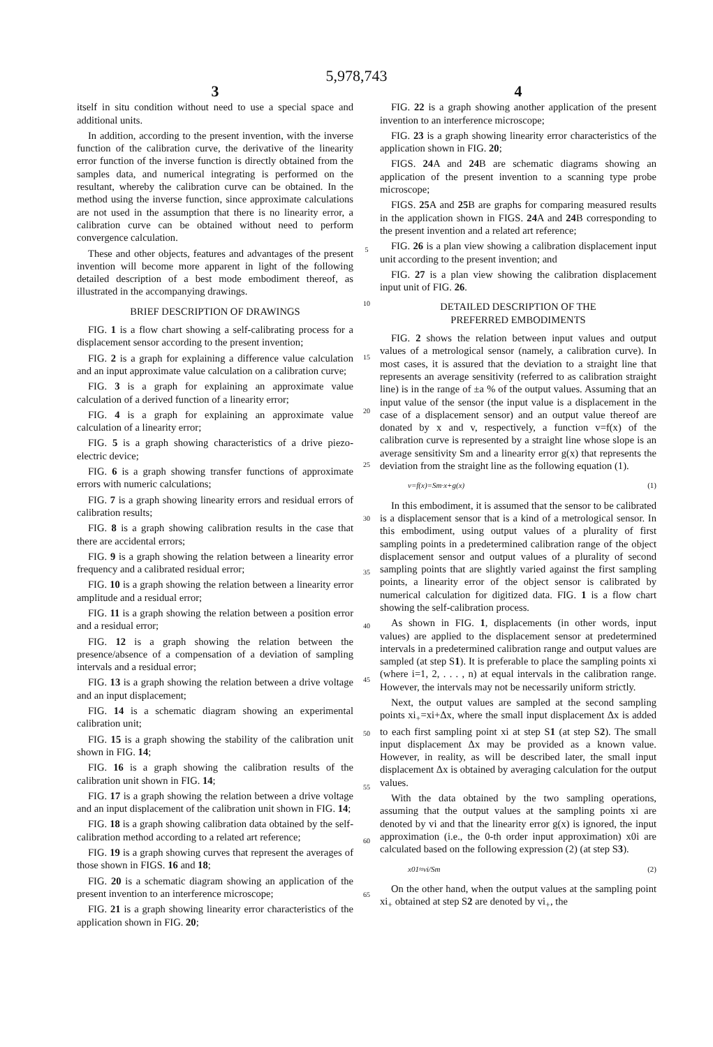5,978,743
3
itself in situ condition without need to use a special space and additional units.
In addition, according to the present invention, with the inverse function of the calibration curve, the derivative of the linearity error function of the inverse function is directly obtained from the samples data, and numerical integrating is performed on the resultant, whereby the calibration curve can be obtained. In the method using the inverse function, since approximate calculations are not used in the assumption that there is no linearity error, a calibration curve can be obtained without need to perform convergence calculation.
These and other objects, features and advantages of the present invention will become more apparent in light of the following detailed description of a best mode embodiment thereof, as illustrated in the accompanying drawings.
BRIEF DESCRIPTION OF DRAWINGS
FIG. 1 is a flow chart showing a self-calibrating process for a displacement sensor according to the present invention;
FIG. 2 is a graph for explaining a difference value calculation and an input approximate value calculation on a calibration curve;
FIG. 3 is a graph for explaining an approximate value calculation of a derived function of a linearity error;
FIG. 4 is a graph for explaining an approximate value calculation of a linearity error;
FIG. 5 is a graph showing characteristics of a drive piezo-electric device;
FIG. 6 is a graph showing transfer functions of approximate errors with numeric calculations;
FIG. 7 is a graph showing linearity errors and residual errors of calibration results;
FIG. 8 is a graph showing calibration results in the case that there are accidental errors;
FIG. 9 is a graph showing the relation between a linearity error frequency and a calibrated residual error;
FIG. 10 is a graph showing the relation between a linearity error amplitude and a residual error;
FIG. 11 is a graph showing the relation between a position error and a residual error;
FIG. 12 is a graph showing the relation between the presence/absence of a compensation of a deviation of sampling intervals and a residual error;
FIG. 13 is a graph showing the relation between a drive voltage and an input displacement;
FIG. 14 is a schematic diagram showing an experimental calibration unit;
FIG. 15 is a graph showing the stability of the calibration unit shown in FIG. 14;
FIG. 16 is a graph showing the calibration results of the calibration unit shown in FIG. 14;
FIG. 17 is a graph showing the relation between a drive voltage and an input displacement of the calibration unit shown in FIG. 14;
FIG. 18 is a graph showing calibration data obtained by the self-calibration method according to a related art reference;
FIG. 19 is a graph showing curves that represent the averages of those shown in FIGS. 16 and 18;
FIG. 20 is a schematic diagram showing an application of the present invention to an interference microscope;
FIG. 21 is a graph showing linearity error characteristics of the application shown in FIG. 20;
5
10
15
20
25
30
35
40
45
50
55
60
65
4
FIG. 22 is a graph showing another application of the present invention to an interference microscope;
FIG. 23 is a graph showing linearity error characteristics of the application shown in FIG. 20;
FIGS. 24 A and 24 B are schematic diagrams showing an application of the present invention to a scanning type probe microscope;
FIGS. 25 A and 25 B are graphs for comparing measured results in the application shown in FIGS. 24 A and 24 B corresponding to the present invention and a related art reference;
FIG. 26 is a plan view showing a calibration displacement input unit according to the present invention; and
FIG. 27 is a plan view showing the calibration displacement input unit of FIG. 26.
DETAILED DESCRIPTION OF THE
PREFERRED EMBODIMENTS
FIG. 2 shows the relation between input values and output values of a metrological sensor (namely, a calibration curve). In most cases, it is assured that the deviation to a straight line that represents an average sensitivity (referred to as calibration straight line) is in the range of ±a % of the output values. Assuming that an input value of the sensor (the input value is a displacement in the case of a displacement sensor) and an output value thereof are donated by x and v, respectively, a function v=f(x) of the calibration curve is represented by a straight line whose slope is an average sensitivity Sm and a linearity error g(x) that represents the deviation from the straight line as the following equation (1).
v=f(x)=Sm·x+g(x) (1)
In this embodiment, it is assumed that the sensor to be calibrated is a displacement sensor that is a kind of a metrological sensor. In this embodiment, using output values of a plurality of first sampling points in a predetermined calibration range of the object displacement sensor and output values of a plurality of second sampling points that are slightly varied against the first sampling points, a linearity error of the object sensor is calibrated by numerical calculation for digitized data. FIG. 1 is a flow chart showing the self-calibration process.
As shown in FIG. 1, displacements (in other words, input values) are applied to the displacement sensor at predetermined intervals in a predetermined calibration range and output values are sampled (at step S1). It is preferable to place the sampling points xi (where i=1, 2, . . . , n) at equal intervals in the calibration range. However, the intervals may not be necessarily uniform strictly.
Next, the output values are sampled at the second sampling points xi<sub>+</sub>=xi+Δx, where the small input displacement Δx is added to each first sampling point xi at step S1 (at step S2). The small input displacement Δx may be provided as a known value. However, in reality, as will be described later, the small input displacement Δx is obtained by averaging calculation for the output values.
With the data obtained by the two sampling operations, assuming that the output values at the sampling points xi are denoted by vi and that the linearity error g(x) is ignored, the input approximation (i.e., the 0-th order input approximation) x0i are calculated based on the following expression (2) (at step S3).
x01≈vi/Sm (2)
On the other hand, when the output values at the sampling point xi<sub>+</sub> obtained at step S2 are denoted by vi<sub>+</sub>, the